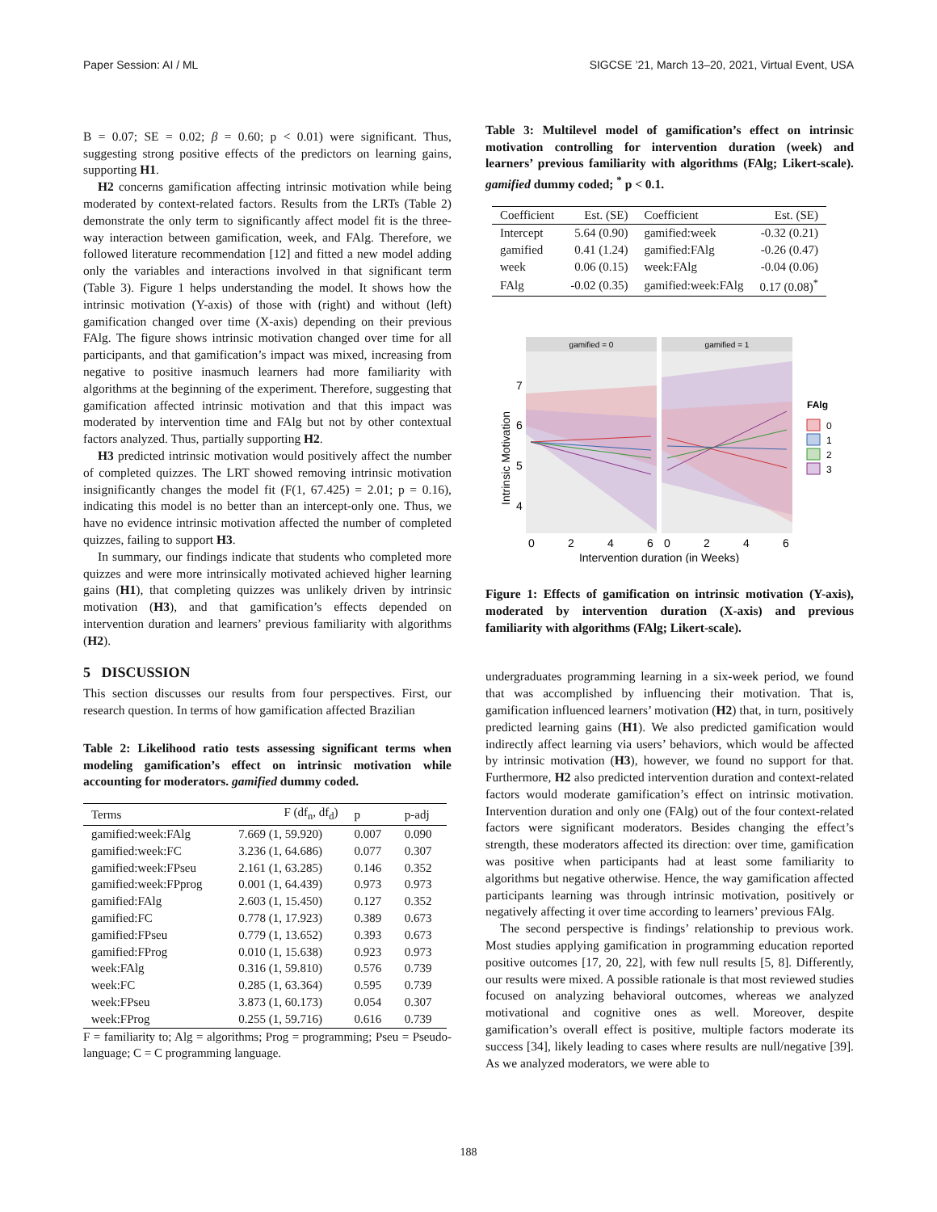Paper Session: AI / ML SIGCSE ’21, March 13–20, 2021, Virtual Event, USA
B = 0.07; SE = 0.02; β = 0.60; p < 0.01) were significant. Thus, suggesting strong positive effects of the predictors on learning gains, supporting H1.
H2 concerns gamification affecting intrinsic motivation while being moderated by context-related factors. Results from the LRTs (Table 2) demonstrate the only term to significantly affect model fit is the three-way interaction between gamification, week, and FAlg. Therefore, we followed literature recommendation [12] and fitted a new model adding only the variables and interactions involved in that significant term (Table 3). Figure 1 helps understanding the model. It shows how the intrinsic motivation (Y-axis) of those with (right) and without (left) gamification changed over time (X-axis) depending on their previous FAlg. The figure shows intrinsic motivation changed over time for all participants, and that gamification’s impact was mixed, increasing from negative to positive inasmuch learners had more familiarity with algorithms at the beginning of the experiment. Therefore, suggesting that gamification affected intrinsic motivation and that this impact was moderated by intervention time and FAlg but not by other contextual factors analyzed. Thus, partially supporting H2.
H3 predicted intrinsic motivation would positively affect the number of completed quizzes. The LRT showed removing intrinsic motivation insignificantly changes the model fit (F(1, 67.425) = 2.01; p = 0.16), indicating this model is no better than an intercept-only one. Thus, we have no evidence intrinsic motivation affected the number of completed quizzes, failing to support H3.
In summary, our findings indicate that students who completed more quizzes and were more intrinsically motivated achieved higher learning gains (H1), that completing quizzes was unlikely driven by intrinsic motivation (H3), and that gamification’s effects depended on intervention duration and learners’ previous familiarity with algorithms (H2).
5 DISCUSSION
This section discusses our results from four perspectives. First, our research question. In terms of how gamification affected Brazilian
Table 2: Likelihood ratio tests assessing significant terms when modeling gamification’s effect on intrinsic motivation while accounting for moderators. gamified dummy coded.
| Terms | F (df<sub>n</sub>, df<sub>d</sub>) | p | p-adj |
| --- | --- | --- | --- |
| gamified:week:FAlg | 7.669 (1, 59.920) | 0.007 | 0.090 |
| gamified:week:FC | 3.236 (1, 64.686) | 0.077 | 0.307 |
| gamified:week:FPseu | 2.161 (1, 63.285) | 0.146 | 0.352 |
| gamified:week:FPprog | 0.001 (1, 64.439) | 0.973 | 0.973 |
| gamified:FAlg | 2.603 (1, 15.450) | 0.127 | 0.352 |
| gamified:FC | 0.778 (1, 17.923) | 0.389 | 0.673 |
| gamified:FPseu | 0.779 (1, 13.652) | 0.393 | 0.673 |
| gamified:FProg | 0.010 (1, 15.638) | 0.923 | 0.973 |
| week:FAlg | 0.316 (1, 59.810) | 0.576 | 0.739 |
| week:FC | 0.285 (1, 63.364) | 0.595 | 0.739 |
| week:FPseu | 3.873 (1, 60.173) | 0.054 | 0.307 |
| week:FProg | 0.255 (1, 59.716) | 0.616 | 0.739 |
F = familiarity to; Alg = algorithms; Prog = programming; Pseu = Pseudo-language; C = C programming language.
Table 3: Multilevel model of gamification’s effect on intrinsic motivation controlling for intervention duration (week) and learners’ previous familiarity with algorithms (FAlg; Likert-scale). gamified dummy coded; <sup>*</sup> p < 0.1.
| Coefficient | Est. (SE) | Coefficient | Est. (SE) |
| --- | --- | --- | --- |
| Intercept | 5.64 (0.90) | gamified:week | -0.32 (0.21) |
| gamified | 0.41 (1.24) | gamified:FAlg | -0.26 (0.47) |
| week | 0.06 (0.15) | week:FAlg | -0.04 (0.06) |
| FAlg | -0.02 (0.35) | gamified:week:FAlg | 0.17 (0.08)<sup>*</sup> |
gamified = 0
gamified = 1
7
6
5
4
Intrinsic Motivation
0
2
4
6
0
2
4
6
Intervention duration (in Weeks)
FAlg
0
1
2
3
Figure 1: Effects of gamification on intrinsic motivation (Y-axis), moderated by intervention duration (X-axis) and previous familiarity with algorithms (FAlg; Likert-scale).
undergraduates programming learning in a six-week period, we found that was accomplished by influencing their motivation. That is, gamification influenced learners’ motivation (H2) that, in turn, positively predicted learning gains (H1). We also predicted gamification would indirectly affect learning via users’ behaviors, which would be affected by intrinsic motivation (H3), however, we found no support for that. Furthermore, H2 also predicted intervention duration and context-related factors would moderate gamification’s effect on intrinsic motivation. Intervention duration and only one (FAlg) out of the four context-related factors were significant moderators. Besides changing the effect’s strength, these moderators affected its direction: over time, gamification was positive when participants had at least some familiarity to algorithms but negative otherwise. Hence, the way gamification affected participants learning was through intrinsic motivation, positively or negatively affecting it over time according to learners’ previous FAlg.
The second perspective is findings’ relationship to previous work. Most studies applying gamification in programming education reported positive outcomes [17, 20, 22], with few null results [5, 8]. Differently, our results were mixed. A possible rationale is that most reviewed studies focused on analyzing behavioral outcomes, whereas we analyzed motivational and cognitive ones as well. Moreover, despite gamification’s overall effect is positive, multiple factors moderate its success [34], likely leading to cases where results are null/negative [39]. As we analyzed moderators, we were able to
188